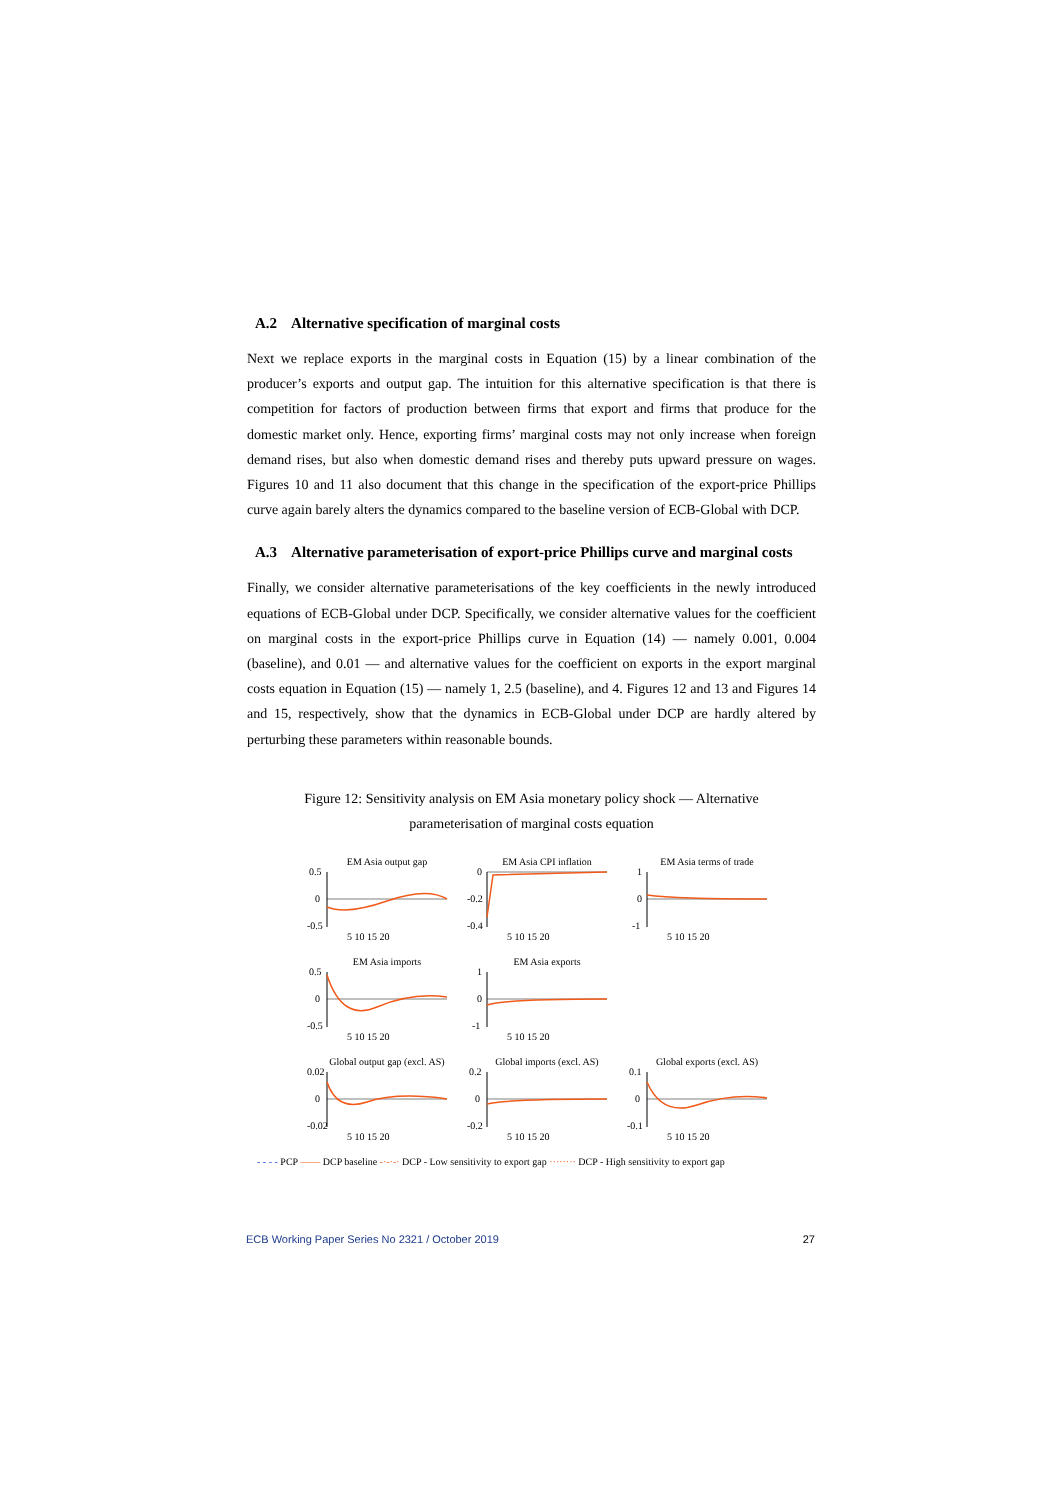A.2 Alternative specification of marginal costs
Next we replace exports in the marginal costs in Equation (15) by a linear combination of the producer’s exports and output gap. The intuition for this alternative specification is that there is competition for factors of production between firms that export and firms that produce for the domestic market only. Hence, exporting firms’ marginal costs may not only increase when foreign demand rises, but also when domestic demand rises and thereby puts upward pressure on wages. Figures 10 and 11 also document that this change in the specification of the export-price Phillips curve again barely alters the dynamics compared to the baseline version of ECB-Global with DCP.
A.3 Alternative parameterisation of export-price Phillips curve and marginal costs
Finally, we consider alternative parameterisations of the key coefficients in the newly introduced equations of ECB-Global under DCP. Specifically, we consider alternative values for the coefficient on marginal costs in the export-price Phillips curve in Equation (14) — namely 0.001, 0.004 (baseline), and 0.01 — and alternative values for the coefficient on exports in the export marginal costs equation in Equation (15) — namely 1, 2.5 (baseline), and 4. Figures 12 and 13 and Figures 14 and 15, respectively, show that the dynamics in ECB-Global under DCP are hardly altered by perturbing these parameters within reasonable bounds.
Figure 12: Sensitivity analysis on EM Asia monetary policy shock — Alternative
parameterisation of marginal costs equation
EM Asia output gap
0.5
0
-0.5
5 10 15 20
EM Asia CPI inflation
0
-0.2
-0.4
5 10 15 20
EM Asia terms of trade
1
0
-1
5 10 15 20
EM Asia imports
0.5
0
-0.5
5 10 15 20
EM Asia exports
1
0
-1
5 10 15 20
Global output gap (excl. AS)
0.02
0
-0.02
5 10 15 20
Global imports (excl. AS)
0.2
0
-0.2
5 10 15 20
Global exports (excl. AS)
0.1
0
-0.1
5 10 15 20
- - - - PCP —— DCP baseline -·-·-· DCP - Low sensitivity to export gap ········ DCP - High sensitivity to export gap
ECB Working Paper Series No 2321 / October 2019 27